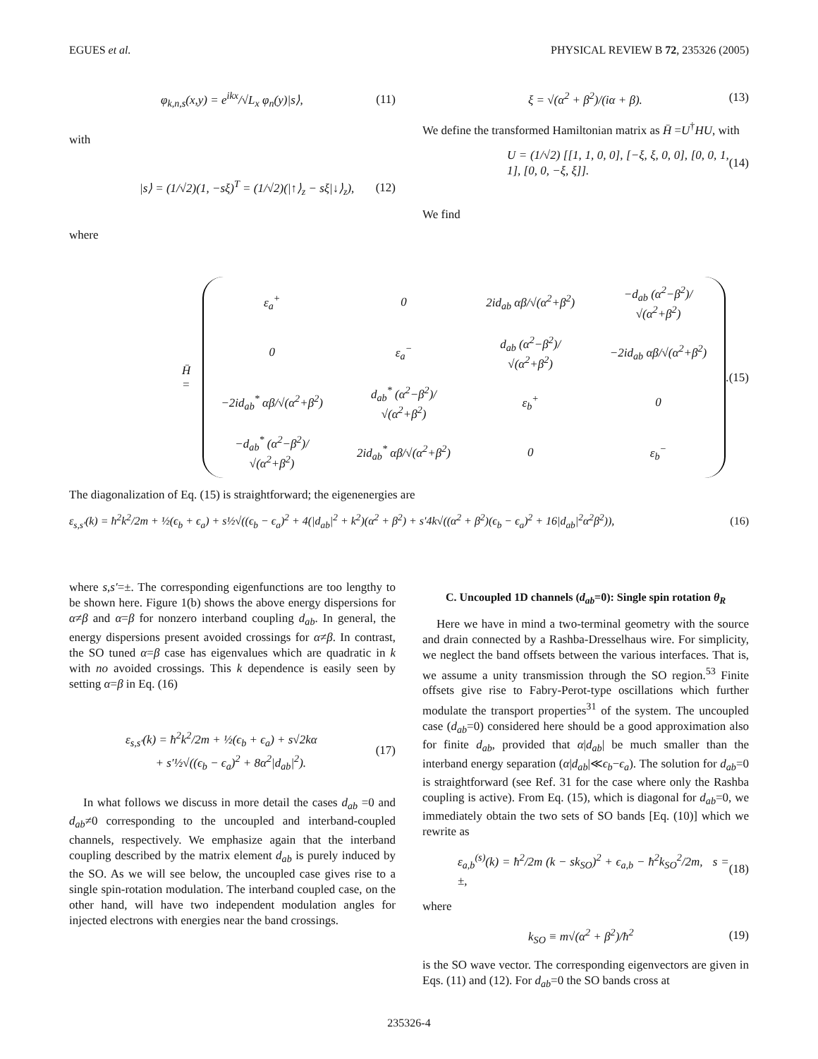EGUES et al. PHYSICAL REVIEW B 72, 235326 (2005)
φ<sub>k,n,s</sub>(x,y) = e<sup>ikx</sup>/√L<sub>x</sub> φ<sub>n</sub>(y)|s⟩, (11)
with
|s⟩ = (1/√2)(1, −sξ)<sup>T</sup> = (1/√2)(|↑⟩<sub>z</sub> − sξ|↓⟩<sub>z</sub>), (12)
where
ξ = √(α<sup>2</sup> + β<sup>2</sup>)/(iα + β). (13)
We define the transformed Hamiltonian matrix as H̄ =U<sup>†</sup>HU, with
U = (1/√2) [[1, 1, 0, 0], [−ξ, ξ, 0, 0], [0, 0, 1, 1], [0, 0, −ξ, ξ]]. (14)
We find
H̄ =
| ε<sub>a</sub><sup>+</sup> | 0 | 2id<sub>ab</sub> αβ/√(α<sup>2</sup>+β<sup>2</sup>) | −d<sub>ab</sub> (α<sup>2</sup>−β<sup>2</sup>)/√(α<sup>2</sup>+β<sup>2</sup>) |
| 0 | ε<sub>a</sub><sup>−</sup> | d<sub>ab</sub> (α<sup>2</sup>−β<sup>2</sup>)/√(α<sup>2</sup>+β<sup>2</sup>) | −2id<sub>ab</sub> αβ/√(α<sup>2</sup>+β<sup>2</sup>) |
| −2id<sub>ab</sub><sup>*</sup> αβ/√(α<sup>2</sup>+β<sup>2</sup>) | d<sub>ab</sub><sup>*</sup> (α<sup>2</sup>−β<sup>2</sup>)/√(α<sup>2</sup>+β<sup>2</sup>) | ε<sub>b</sub><sup>+</sup> | 0 |
| −d<sub>ab</sub><sup>*</sup> (α<sup>2</sup>−β<sup>2</sup>)/√(α<sup>2</sup>+β<sup>2</sup>) | 2id<sub>ab</sub><sup>*</sup> αβ/√(α<sup>2</sup>+β<sup>2</sup>) | 0 | ε<sub>b</sub><sup>−</sup> |
. (15)
The diagonalization of Eq. (15) is straightforward; the eigenenergies are
ε<sub>s,s′</sub>(k) = ħ<sup>2</sup>k<sup>2</sup>/2m + ½(ϵ<sub>b</sub> + ϵ<sub>a</sub>) + s½√((ϵ<sub>b</sub> − ϵ<sub>a</sub>)<sup>2</sup> + 4(|d<sub>ab</sub>|<sup>2</sup> + k<sup>2</sup>)(α<sup>2</sup> + β<sup>2</sup>) + s′4k√((α<sup>2</sup> + β<sup>2</sup>)(ϵ<sub>b</sub> − ϵ<sub>a</sub>)<sup>2</sup> + 16|d<sub>ab</sub>|<sup>2</sup>α<sup>2</sup>β<sup>2</sup>)), (16)
where s,s′=±. The corresponding eigenfunctions are too lengthy to be shown here. Figure 1(b) shows the above energy dispersions for α≠β and α=β for nonzero interband coupling d<sub>ab</sub>. In general, the energy dispersions present avoided crossings for α≠β. In contrast, the SO tuned α=β case has eigenvalues which are quadratic in k with no avoided crossings. This k dependence is easily seen by setting α=β in Eq. (16)
ε<sub>s,s′</sub>(k) = ħ<sup>2</sup>k<sup>2</sup>/2m + ½(ϵ<sub>b</sub> + ϵ<sub>a</sub>) + s√2kα
+ s′½√((ϵ<sub>b</sub> − ϵ<sub>a</sub>)<sup>2</sup> + 8α<sup>2</sup>|d<sub>ab</sub>|<sup>2</sup>). (17)
In what follows we discuss in more detail the cases d<sub>ab</sub> =0 and d<sub>ab</sub>≠0 corresponding to the uncoupled and interband-coupled channels, respectively. We emphasize again that the interband coupling described by the matrix element d<sub>ab</sub> is purely induced by the SO. As we will see below, the uncoupled case gives rise to a single spin-rotation modulation. The interband coupled case, on the other hand, will have two independent modulation angles for injected electrons with energies near the band crossings.
C. Uncoupled 1D channels (d<sub>ab</sub>=0): Single spin rotation θ<sub>R</sub>
Here we have in mind a two-terminal geometry with the source and drain connected by a Rashba-Dresselhaus wire. For simplicity, we neglect the band offsets between the various interfaces. That is, we assume a unity transmission through the SO region.<sup>53</sup> Finite offsets give rise to Fabry-Perot-type oscillations which further modulate the transport properties<sup>31</sup> of the system. The uncoupled case (d<sub>ab</sub>=0) considered here should be a good approximation also for finite d<sub>ab</sub>, provided that α|d<sub>ab</sub>| be much smaller than the interband energy separation (α|d<sub>ab</sub>|≪ϵ<sub>b</sub>−ϵ<sub>a</sub>). The solution for d<sub>ab</sub>=0 is straightforward (see Ref. 31 for the case where only the Rashba coupling is active). From Eq. (15), which is diagonal for d<sub>ab</sub>=0, we immediately obtain the two sets of SO bands [Eq. (10)] which we rewrite as
ε<sub>a,b</sub><sup>(s)</sup>(k) = ħ<sup>2</sup>/2m (k − sk<sub>SO</sub>)<sup>2</sup> + ϵ<sub>a,b</sub> − ħ<sup>2</sup>k<sub>SO</sub><sup>2</sup>/2m, s = ±, (18)
where
k<sub>SO</sub> ≡ m√(α<sup>2</sup> + β<sup>2</sup>)/ħ<sup>2</sup> (19)
is the SO wave vector. The corresponding eigenvectors are given in Eqs. (11) and (12). For d<sub>ab</sub>=0 the SO bands cross at
235326-4